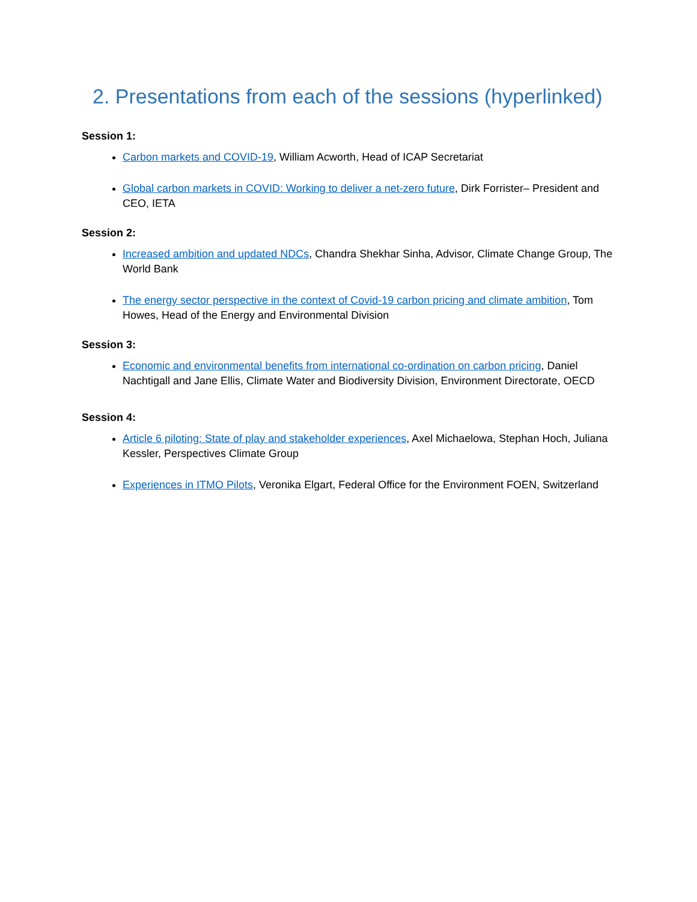2. Presentations from each of the sessions (hyperlinked)
Session 1:
Carbon markets and COVID-19, William Acworth, Head of ICAP Secretariat
Global carbon markets in COVID: Working to deliver a net-zero future, Dirk Forrister– President and CEO, IETA
Session 2:
Increased ambition and updated NDCs, Chandra Shekhar Sinha, Advisor, Climate Change Group, The World Bank
The energy sector perspective in the context of Covid-19 carbon pricing and climate ambition, Tom Howes, Head of the Energy and Environmental Division
Session 3:
Economic and environmental benefits from international co-ordination on carbon pricing, Daniel Nachtigall and Jane Ellis, Climate Water and Biodiversity Division, Environment Directorate, OECD
Session 4:
Article 6 piloting: State of play and stakeholder experiences, Axel Michaelowa, Stephan Hoch, Juliana Kessler, Perspectives Climate Group
Experiences in ITMO Pilots, Veronika Elgart, Federal Office for the Environment FOEN, Switzerland